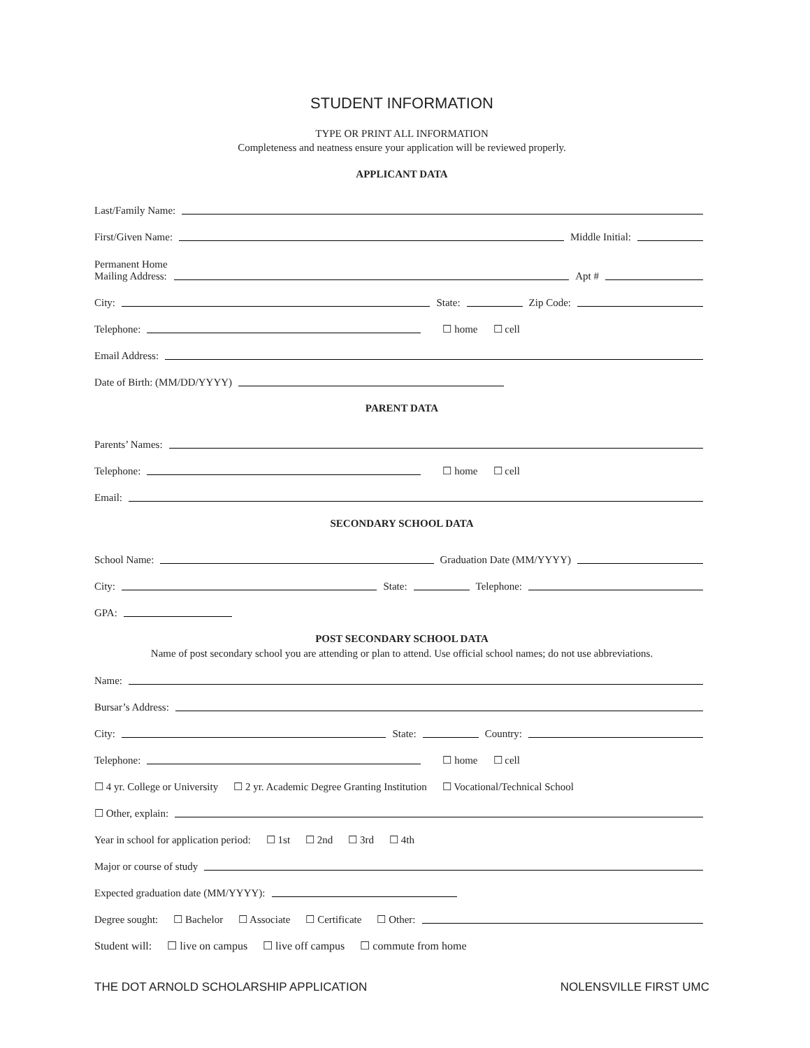STUDENT INFORMATION
TYPE OR PRINT ALL INFORMATION
Completeness and neatness ensure your application will be reviewed properly.
APPLICANT DATA
Last/Family Name:
First/Given Name: Middle Initial:
Permanent Home
Mailing Address: Apt #
City: State: Zip Code:
Telephone: ☐ home ☐ cell
Email Address:
Date of Birth: (MM/DD/YYYY)
PARENT DATA
Parents’ Names:
Telephone: ☐ home ☐ cell
Email:
SECONDARY SCHOOL DATA
School Name: Graduation Date (MM/YYYY)
City: State: Telephone:
GPA:
POST SECONDARY SCHOOL DATA
Name of post secondary school you are attending or plan to attend. Use official school names; do not use abbreviations.
Name:
Bursar’s Address:
City: State: Country:
Telephone: ☐ home ☐ cell
☐ 4 yr. College or University ☐ 2 yr. Academic Degree Granting Institution ☐ Vocational/Technical School
☐ Other, explain:
Year in school for application period: ☐ 1st ☐ 2nd ☐ 3rd ☐ 4th
Major or course of study
Expected graduation date (MM/YYYY):
Degree sought: ☐ Bachelor ☐ Associate ☐ Certificate ☐ Other:
Student will: ☐ live on campus ☐ live off campus ☐ commute from home
THE DOT ARNOLD SCHOLARSHIP APPLICATION NOLENSVILLE FIRST UMC